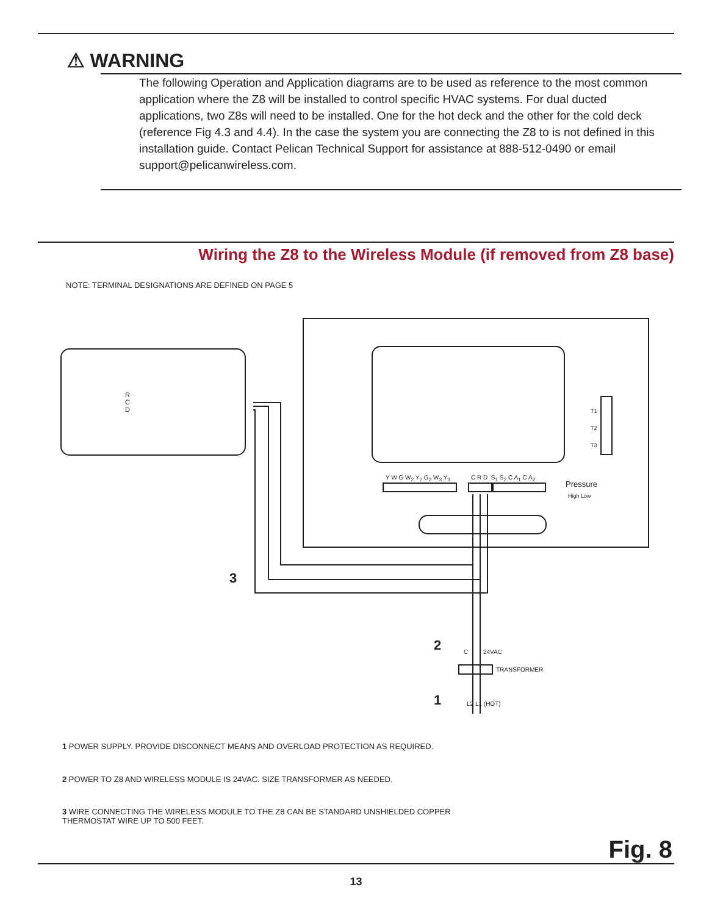⚠ WARNING
The following Operation and Application diagrams are to be used as reference to the most common application where the Z8 will be installed to control specific HVAC systems. For dual ducted applications, two Z8s will need to be installed. One for the hot deck and the other for the cold deck (reference Fig 4.3 and 4.4). In the case the system you are connecting the Z8 to is not defined in this installation guide. Contact Pelican Technical Support for assistance at 888-512-0490 or email support@pelicanwireless.com.
Wiring the Z8 to the Wireless Module (if removed from Z8 base)
NOTE: TERMINAL DESIGNATIONS ARE DEFINED ON PAGE 5
R
C
D
Y W G W<sub>2</sub> Y<sub>2</sub> G<sub>2</sub> W<sub>3</sub> Y<sub>3</sub> C R D S<sub>1</sub> S<sub>2</sub> C A<sub>1</sub> C A<sub>2</sub>
T1
T2
T3
Pressure
High Low
3
2 C 24VAC
TRANSFORMER
1 L2 L1 (HOT)
1 POWER SUPPLY. PROVIDE DISCONNECT MEANS AND OVERLOAD PROTECTION AS REQUIRED.
2 POWER TO Z8 AND WIRELESS MODULE IS 24VAC. SIZE TRANSFORMER AS NEEDED.
3 WIRE CONNECTING THE WIRELESS MODULE TO THE Z8 CAN BE STANDARD UNSHIELDED COPPER
THERMOSTAT WIRE UP TO 500 FEET.
Fig. 8
13